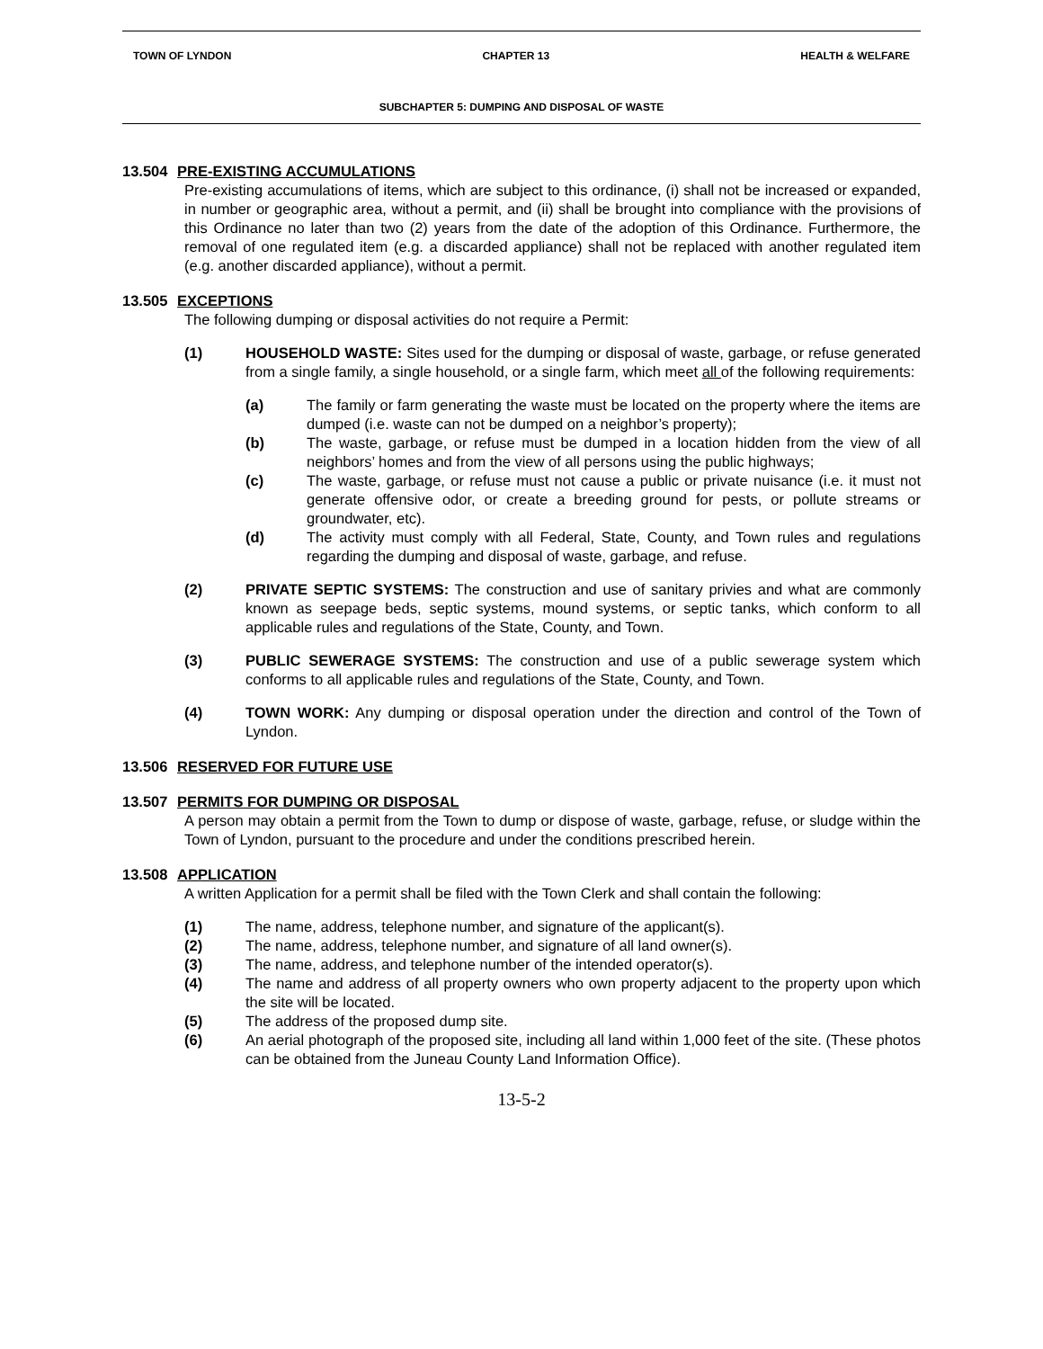TOWN OF LYNDON CHAPTER 13 HEALTH & WELFARE
SUBCHAPTER 5: DUMPING AND DISPOSAL OF WASTE
13.504 PRE-EXISTING ACCUMULATIONS
Pre-existing accumulations of items, which are subject to this ordinance, (i) shall not be increased or expanded, in number or geographic area, without a permit, and (ii) shall be brought into compliance with the provisions of this Ordinance no later than two (2) years from the date of the adoption of this Ordinance. Furthermore, the removal of one regulated item (e.g. a discarded appliance) shall not be replaced with another regulated item (e.g. another discarded appliance), without a permit.
13.505 EXCEPTIONS
The following dumping or disposal activities do not require a Permit:
(1) HOUSEHOLD WASTE: Sites used for the dumping or disposal of waste, garbage, or refuse generated from a single family, a single household, or a single farm, which meet all of the following requirements:
(a) The family or farm generating the waste must be located on the property where the items are dumped (i.e. waste can not be dumped on a neighbor’s property);
(b) The waste, garbage, or refuse must be dumped in a location hidden from the view of all neighbors’ homes and from the view of all persons using the public highways;
(c) The waste, garbage, or refuse must not cause a public or private nuisance (i.e. it must not generate offensive odor, or create a breeding ground for pests, or pollute streams or groundwater, etc).
(d) The activity must comply with all Federal, State, County, and Town rules and regulations regarding the dumping and disposal of waste, garbage, and refuse.
(2) PRIVATE SEPTIC SYSTEMS: The construction and use of sanitary privies and what are commonly known as seepage beds, septic systems, mound systems, or septic tanks, which conform to all applicable rules and regulations of the State, County, and Town.
(3) PUBLIC SEWERAGE SYSTEMS: The construction and use of a public sewerage system which conforms to all applicable rules and regulations of the State, County, and Town.
(4) TOWN WORK: Any dumping or disposal operation under the direction and control of the Town of Lyndon.
13.506 RESERVED FOR FUTURE USE
13.507 PERMITS FOR DUMPING OR DISPOSAL
A person may obtain a permit from the Town to dump or dispose of waste, garbage, refuse, or sludge within the Town of Lyndon, pursuant to the procedure and under the conditions prescribed herein.
13.508 APPLICATION
A written Application for a permit shall be filed with the Town Clerk and shall contain the following:
(1) The name, address, telephone number, and signature of the applicant(s).
(2) The name, address, telephone number, and signature of all land owner(s).
(3) The name, address, and telephone number of the intended operator(s).
(4) The name and address of all property owners who own property adjacent to the property upon which the site will be located.
(5) The address of the proposed dump site.
(6) An aerial photograph of the proposed site, including all land within 1,000 feet of the site. (These photos can be obtained from the Juneau County Land Information Office).
13-5-2